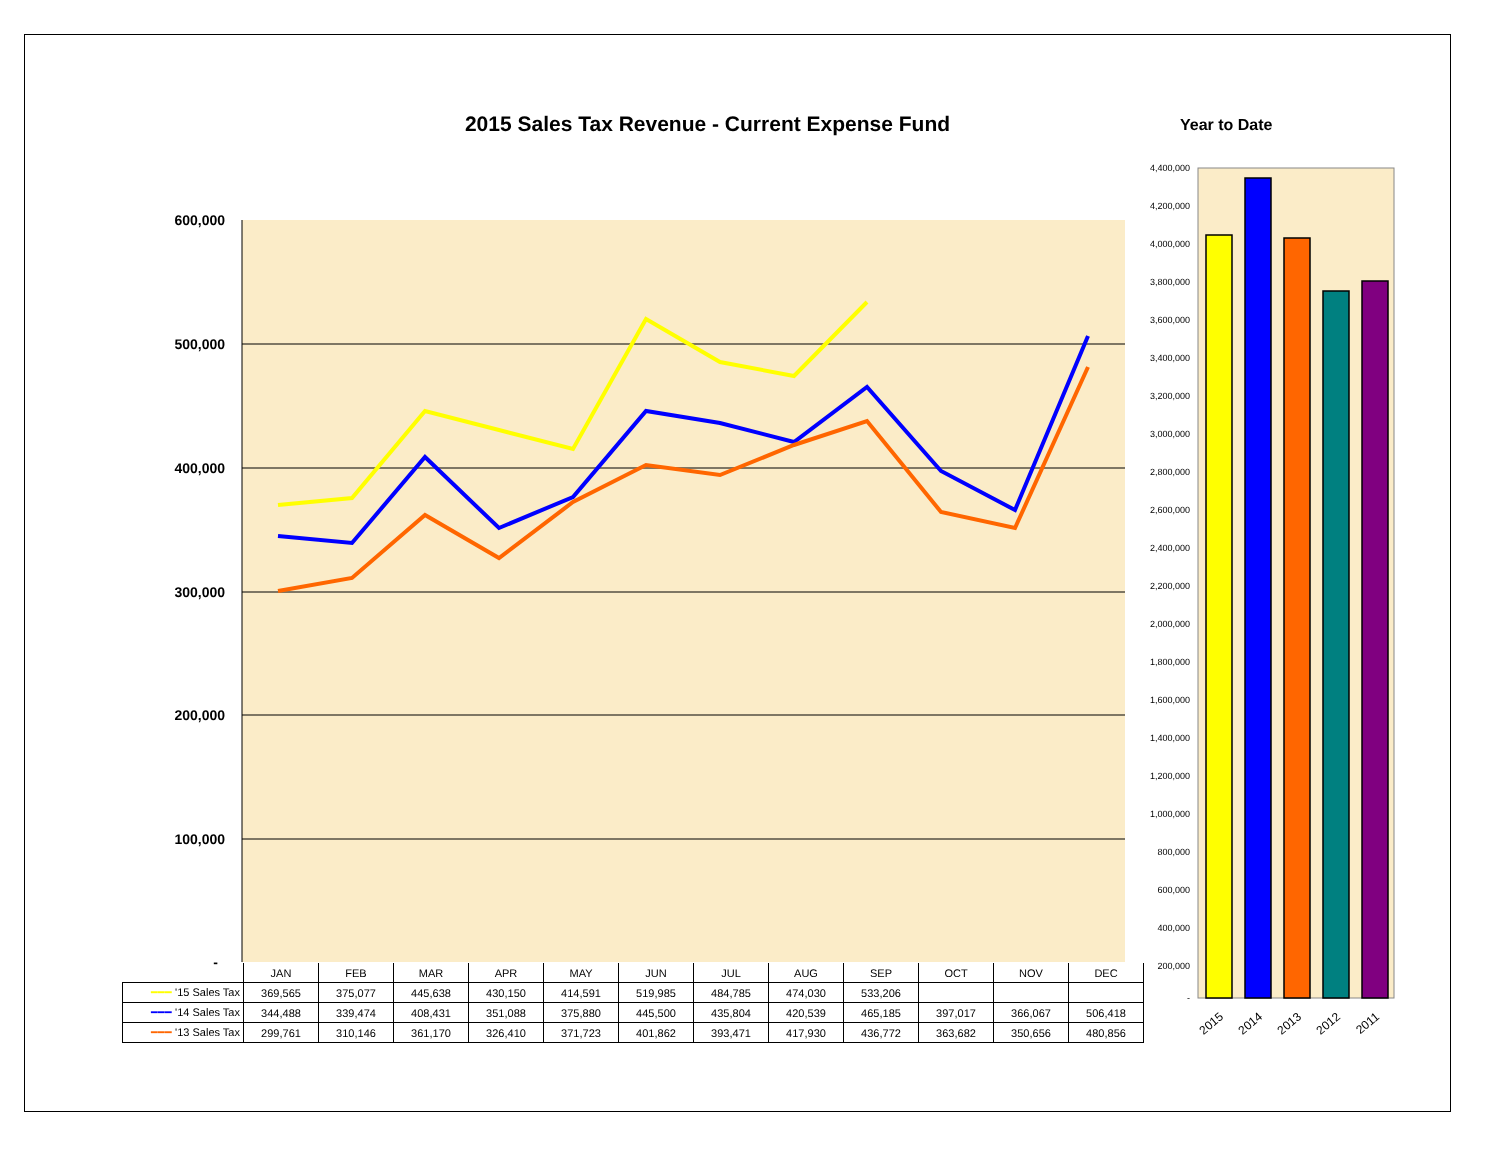600,000
500,000
400,000
300,000
200,000
100,000
-
4,400,000
4,200,000
4,000,000
3,800,000
3,600,000
3,400,000
3,200,000
3,000,000
2,800,000
2,600,000
2,400,000
2,200,000
2,000,000
1,800,000
1,600,000
1,400,000
1,200,000
1,000,000
800,000
600,000
400,000
200,000
-
2015
2014
2013
2012
2011
2015 Sales Tax Revenue - Current Expense Fund Year to Date
| | JAN | FEB | MAR | APR | MAY | JUN | JUL | AUG | SEP | OCT | NOV | DEC |
| --- | --- | --- | --- | --- | --- | --- | --- | --- | --- | --- | --- | --- |
| ━━━ '15 Sales Tax | 369,565 | 375,077 | 445,638 | 430,150 | 414,591 | 519,985 | 484,785 | 474,030 | 533,206 | | | |
| ━━━ '14 Sales Tax | 344,488 | 339,474 | 408,431 | 351,088 | 375,880 | 445,500 | 435,804 | 420,539 | 465,185 | 397,017 | 366,067 | 506,418 |
| ━━━ '13 Sales Tax | 299,761 | 310,146 | 361,170 | 326,410 | 371,723 | 401,862 | 393,471 | 417,930 | 436,772 | 363,682 | 350,656 | 480,856 |